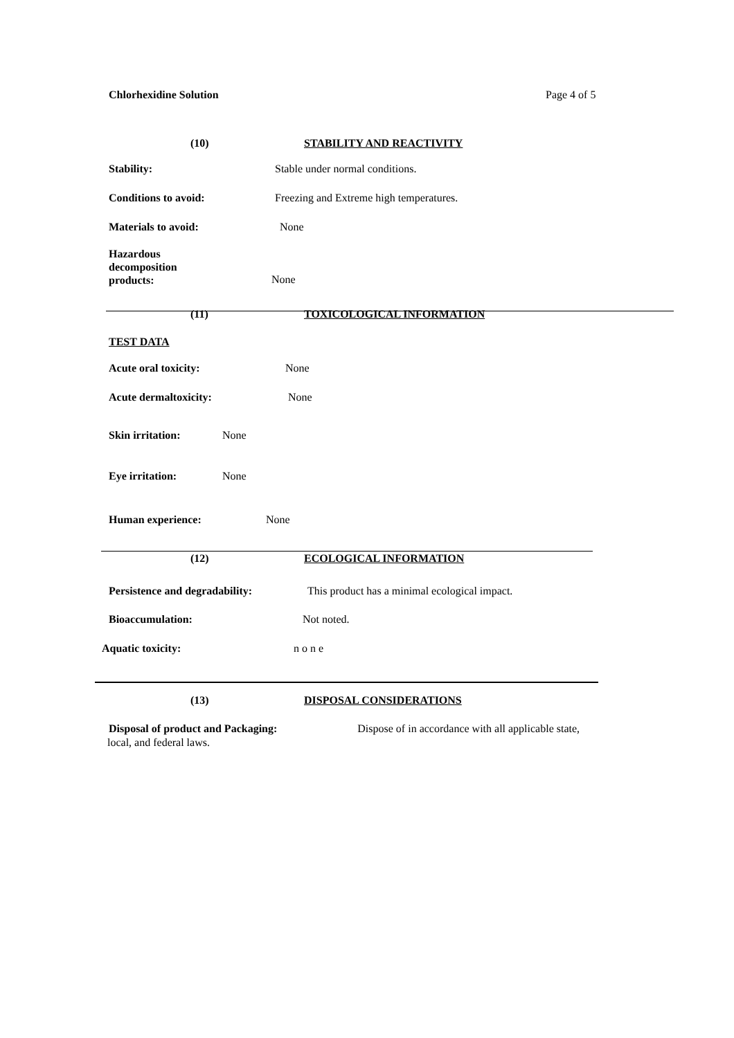Chlorhexidine Solution Page 4 of 5
(10) STABILITY AND REACTIVITY
Stability: Stable under normal conditions.
Conditions to avoid: Freezing and Extreme high temperatures.
Materials to avoid: None
Hazardous
decomposition
products: None
(11) TOXICOLOGICAL INFORMATION
TEST DATA Acute oral toxicity: None
Acute dermaltoxicity: None
Skin irritation: None
Eye irritation: None
Human experience: None
(12) ECOLOGICAL INFORMATION
Persistence and degradability: This product has a minimal ecological impact.
Bioaccumulation: Not noted.
Aquatic toxicity: n o n e
(13) DISPOSAL CONSIDERATIONS
Disposal of product and Packaging: Dispose of in accordance with all applicable state,
local, and federal laws.